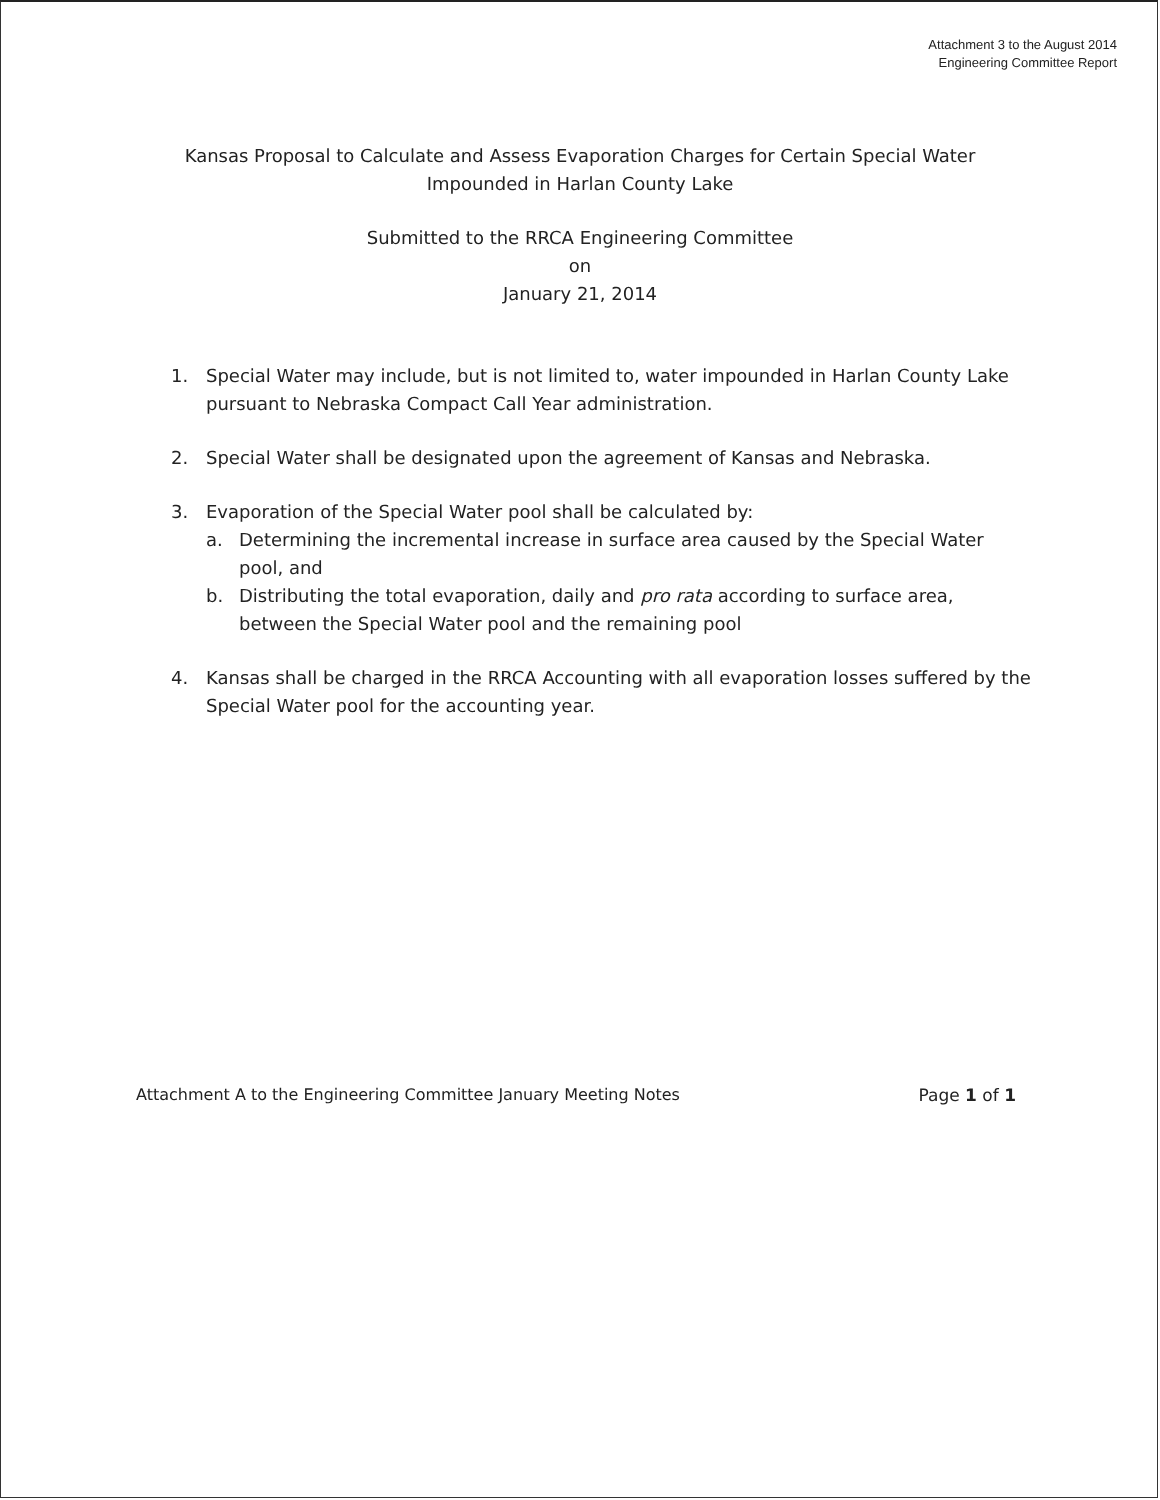Attachment 3 to the August 2014
Engineering Committee Report
Kansas Proposal to Calculate and Assess Evaporation Charges for Certain Special Water
Impounded in Harlan County Lake
Submitted to the RRCA Engineering Committee
on
January 21, 2014
1. Special Water may include, but is not limited to, water impounded in Harlan County Lake pursuant to Nebraska Compact Call Year administration.
2. Special Water shall be designated upon the agreement of Kansas and Nebraska.
3. Evaporation of the Special Water pool shall be calculated by:
a. Determining the incremental increase in surface area caused by the Special Water pool, and
b. Distributing the total evaporation, daily and pro rata according to surface area, between the Special Water pool and the remaining pool
4. Kansas shall be charged in the RRCA Accounting with all evaporation losses suffered by the Special Water pool for the accounting year.
Attachment A to the Engineering Committee January Meeting Notes Page 1 of 1